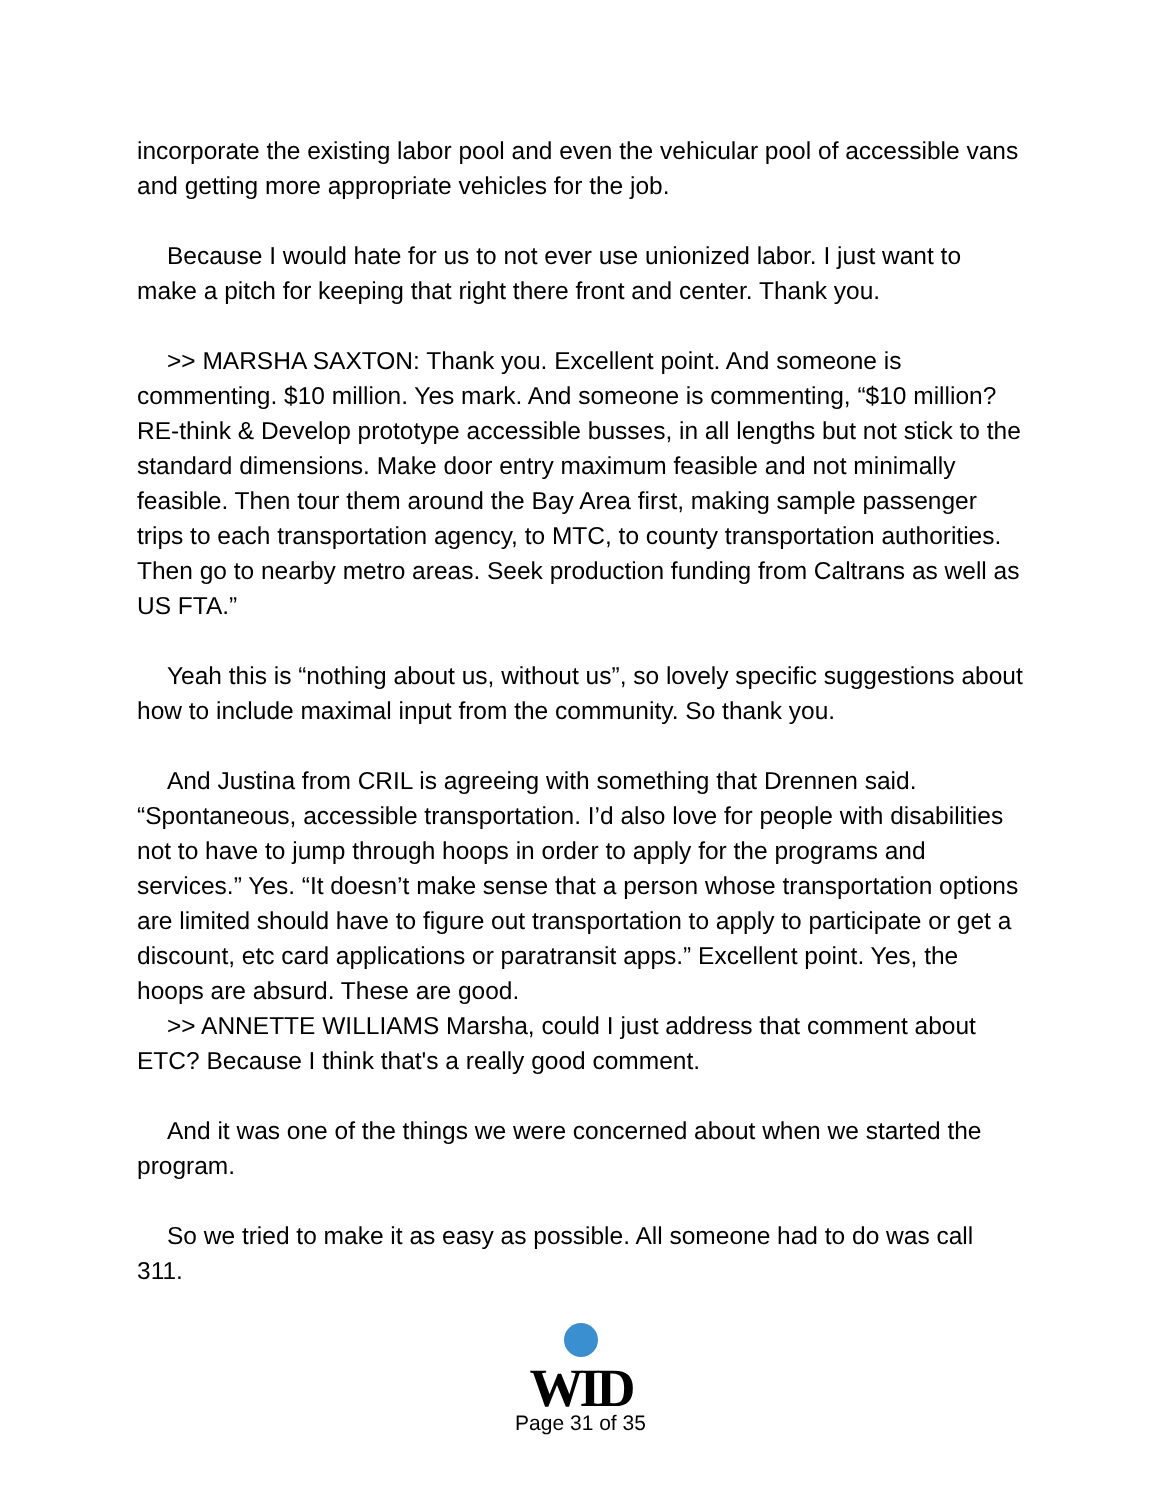incorporate the existing labor pool and even the vehicular pool of accessible vans and getting more appropriate vehicles for the job.
Because I would hate for us to not ever use unionized labor. I just want to make a pitch for keeping that right there front and center. Thank you.
>> MARSHA SAXTON: Thank you. Excellent point. And someone is commenting. $10 million. Yes mark. And someone is commenting, “$10 million? RE-think & Develop prototype accessible busses, in all lengths but not stick to the standard dimensions. Make door entry maximum feasible and not minimally feasible. Then tour them around the Bay Area first, making sample passenger trips to each transportation agency, to MTC, to county transportation authorities. Then go to nearby metro areas. Seek production funding from Caltrans as well as US FTA.”
Yeah this is “nothing about us, without us”, so lovely specific suggestions about how to include maximal input from the community. So thank you.
And Justina from CRIL is agreeing with something that Drennen said. “Spontaneous, accessible transportation. I’d also love for people with disabilities not to have to jump through hoops in order to apply for the programs and services.” Yes. “It doesn’t make sense that a person whose transportation options are limited should have to figure out transportation to apply to participate or get a discount, etc card applications or paratransit apps.” Excellent point. Yes, the hoops are absurd. These are good.
>> ANNETTE WILLIAMS Marsha, could I just address that comment about ETC? Because I think that's a really good comment.
And it was one of the things we were concerned about when we started the program.
So we tried to make it as easy as possible. All someone had to do was call 311.
WID
Page 31 of 35